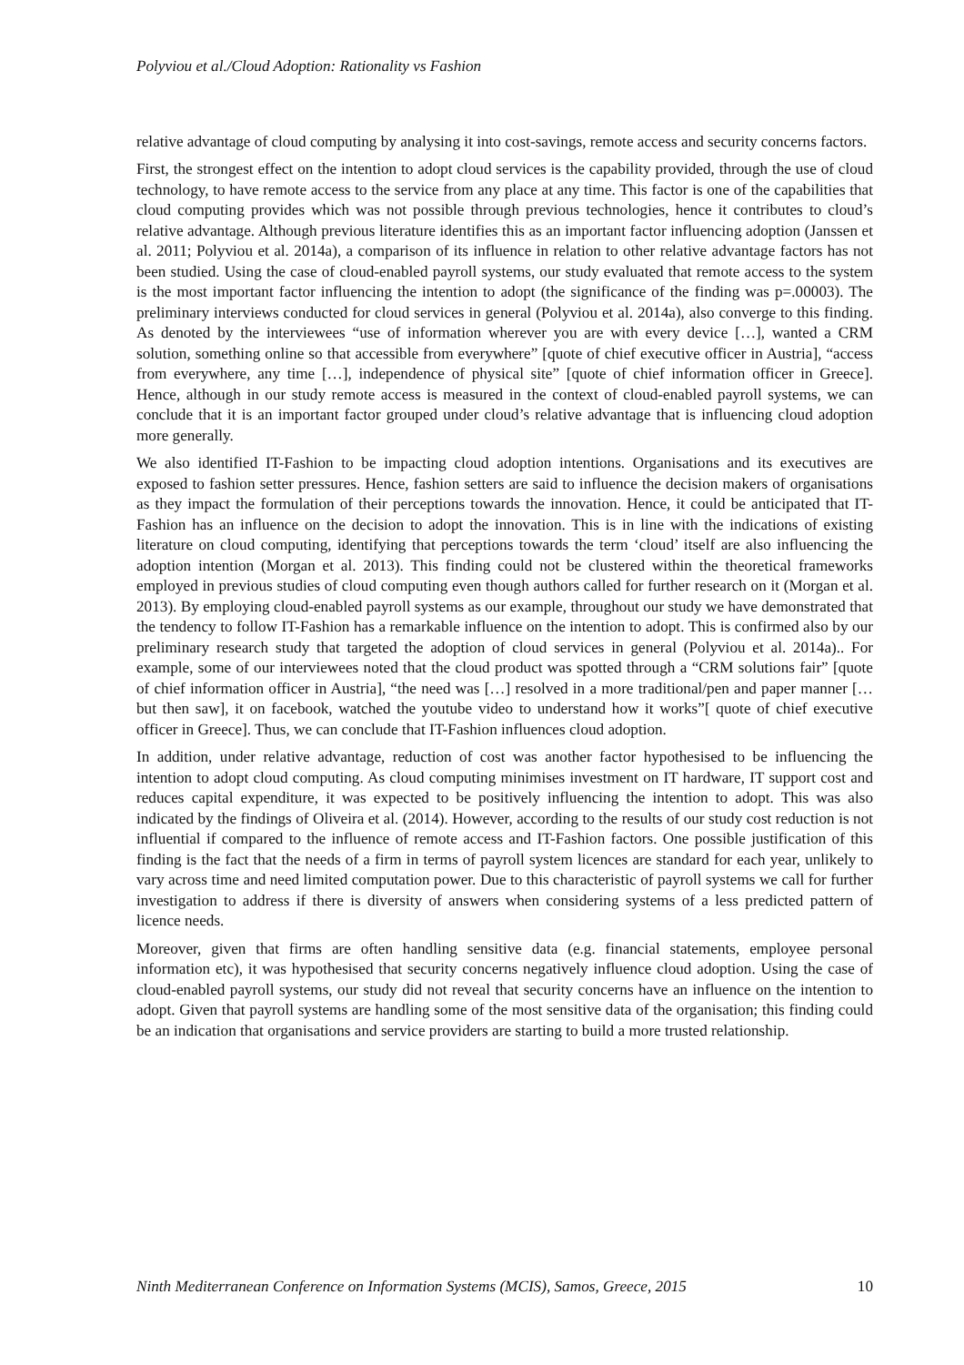Polyviou et al./Cloud Adoption: Rationality vs Fashion
relative advantage of cloud computing by analysing it into cost-savings, remote access and security concerns factors.
First, the strongest effect on the intention to adopt cloud services is the capability provided, through the use of cloud technology, to have remote access to the service from any place at any time. This factor is one of the capabilities that cloud computing provides which was not possible through previous technologies, hence it contributes to cloud’s relative advantage. Although previous literature identifies this as an important factor influencing adoption (Janssen et al. 2011; Polyviou et al. 2014a), a comparison of its influence in relation to other relative advantage factors has not been studied. Using the case of cloud-enabled payroll systems, our study evaluated that remote access to the system is the most important factor influencing the intention to adopt (the significance of the finding was p=.00003). The preliminary interviews conducted for cloud services in general (Polyviou et al. 2014a), also converge to this finding. As denoted by the interviewees “use of information wherever you are with every device […], wanted a CRM solution, something online so that accessible from everywhere” [quote of chief executive officer in Austria], “access from everywhere, any time […], independence of physical site” [quote of chief information officer in Greece]. Hence, although in our study remote access is measured in the context of cloud-enabled payroll systems, we can conclude that it is an important factor grouped under cloud’s relative advantage that is influencing cloud adoption more generally.
We also identified IT-Fashion to be impacting cloud adoption intentions. Organisations and its executives are exposed to fashion setter pressures. Hence, fashion setters are said to influence the decision makers of organisations as they impact the formulation of their perceptions towards the innovation. Hence, it could be anticipated that IT-Fashion has an influence on the decision to adopt the innovation. This is in line with the indications of existing literature on cloud computing, identifying that perceptions towards the term ‘cloud’ itself are also influencing the adoption intention (Morgan et al. 2013). This finding could not be clustered within the theoretical frameworks employed in previous studies of cloud computing even though authors called for further research on it (Morgan et al. 2013). By employing cloud-enabled payroll systems as our example, throughout our study we have demonstrated that the tendency to follow IT-Fashion has a remarkable influence on the intention to adopt. This is confirmed also by our preliminary research study that targeted the adoption of cloud services in general (Polyviou et al. 2014a).. For example, some of our interviewees noted that the cloud product was spotted through a “CRM solutions fair” [quote of chief information officer in Austria], “the need was […] resolved in a more traditional/pen and paper manner […but then saw], it on facebook, watched the youtube video to understand how it works”[ quote of chief executive officer in Greece]. Thus, we can conclude that IT-Fashion influences cloud adoption.
In addition, under relative advantage, reduction of cost was another factor hypothesised to be influencing the intention to adopt cloud computing. As cloud computing minimises investment on IT hardware, IT support cost and reduces capital expenditure, it was expected to be positively influencing the intention to adopt. This was also indicated by the findings of Oliveira et al. (2014). However, according to the results of our study cost reduction is not influential if compared to the influence of remote access and IT-Fashion factors. One possible justification of this finding is the fact that the needs of a firm in terms of payroll system licences are standard for each year, unlikely to vary across time and need limited computation power. Due to this characteristic of payroll systems we call for further investigation to address if there is diversity of answers when considering systems of a less predicted pattern of licence needs.
Moreover, given that firms are often handling sensitive data (e.g. financial statements, employee personal information etc), it was hypothesised that security concerns negatively influence cloud adoption. Using the case of cloud-enabled payroll systems, our study did not reveal that security concerns have an influence on the intention to adopt. Given that payroll systems are handling some of the most sensitive data of the organisation; this finding could be an indication that organisations and service providers are starting to build a more trusted relationship.
Ninth Mediterranean Conference on Information Systems (MCIS), Samos, Greece, 2015 10